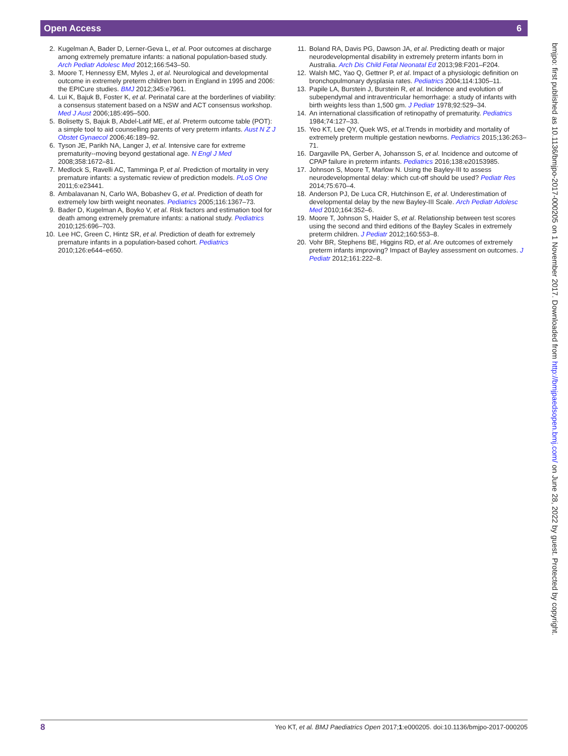Open Access 6
2. Kugelman A, Bader D, Lerner-Geva L, et al. Poor outcomes at discharge among extremely premature infants: a national population-based study. Arch Pediatr Adolesc Med 2012;166:543–50.
3. Moore T, Hennessy EM, Myles J, et al. Neurological and developmental outcome in extremely preterm children born in England in 1995 and 2006: the EPICure studies. BMJ 2012;345:e7961.
4. Lui K, Bajuk B, Foster K, et al. Perinatal care at the borderlines of viability: a consensus statement based on a NSW and ACT consensus workshop. Med J Aust 2006;185:495–500.
5. Bolisetty S, Bajuk B, Abdel-Latif ME, et al. Preterm outcome table (POT): a simple tool to aid counselling parents of very preterm infants. Aust N Z J Obstet Gynaecol 2006;46:189–92.
6. Tyson JE, Parikh NA, Langer J, et al. Intensive care for extreme prematurity--moving beyond gestational age. N Engl J Med 2008;358:1672–81.
7. Medlock S, Ravelli AC, Tamminga P, et al. Prediction of mortality in very premature infants: a systematic review of prediction models. PLoS One 2011;6:e23441.
8. Ambalavanan N, Carlo WA, Bobashev G, et al. Prediction of death for extremely low birth weight neonates. Pediatrics 2005;116:1367–73.
9. Bader D, Kugelman A, Boyko V, et al. Risk factors and estimation tool for death among extremely premature infants: a national study. Pediatrics 2010;125:696–703.
10. Lee HC, Green C, Hintz SR, et al. Prediction of death for extremely premature infants in a population-based cohort. Pediatrics 2010;126:e644–e650.
11. Boland RA, Davis PG, Dawson JA, et al. Predicting death or major neurodevelopmental disability in extremely preterm infants born in Australia. Arch Dis Child Fetal Neonatal Ed 2013;98:F201–F204.
12. Walsh MC, Yao Q, Gettner P, et al. Impact of a physiologic definition on bronchopulmonary dysplasia rates. Pediatrics 2004;114:1305–11.
13. Papile LA, Burstein J, Burstein R, et al. Incidence and evolution of subependymal and intraventricular hemorrhage: a study of infants with birth weights less than 1,500 gm. J Pediatr 1978;92:529–34.
14. An international classification of retinopathy of prematurity. Pediatrics 1984;74:127–33.
15. Yeo KT, Lee QY, Quek WS, et al.Trends in morbidity and mortality of extremely preterm multiple gestation newborns. Pediatrics 2015;136:263–71.
16. Dargaville PA, Gerber A, Johansson S, et al. Incidence and outcome of CPAP failure in preterm infants. Pediatrics 2016;138:e20153985.
17. Johnson S, Moore T, Marlow N. Using the Bayley-III to assess neurodevelopmental delay: which cut-off should be used? Pediatr Res 2014;75:670–4.
18. Anderson PJ, De Luca CR, Hutchinson E, et al. Underestimation of developmental delay by the new Bayley-III Scale. Arch Pediatr Adolesc Med 2010;164:352–6.
19. Moore T, Johnson S, Haider S, et al. Relationship between test scores using the second and third editions of the Bayley Scales in extremely preterm children. J Pediatr 2012;160:553–8.
20. Vohr BR, Stephens BE, Higgins RD, et al. Are outcomes of extremely preterm infants improving? Impact of Bayley assessment on outcomes. J Pediatr 2012;161:222–8.
bmjpo: first published as 10.1136/bmjpo-2017-000205 on 1 November 2017. Downloaded from http://bmjpaedsopen.bmj.com/ on June 28, 2022 by guest. Protected by copyright.
8 Yeo KT, et al. BMJ Paediatrics Open 2017;1:e000205. doi:10.1136/bmjpo-2017-000205